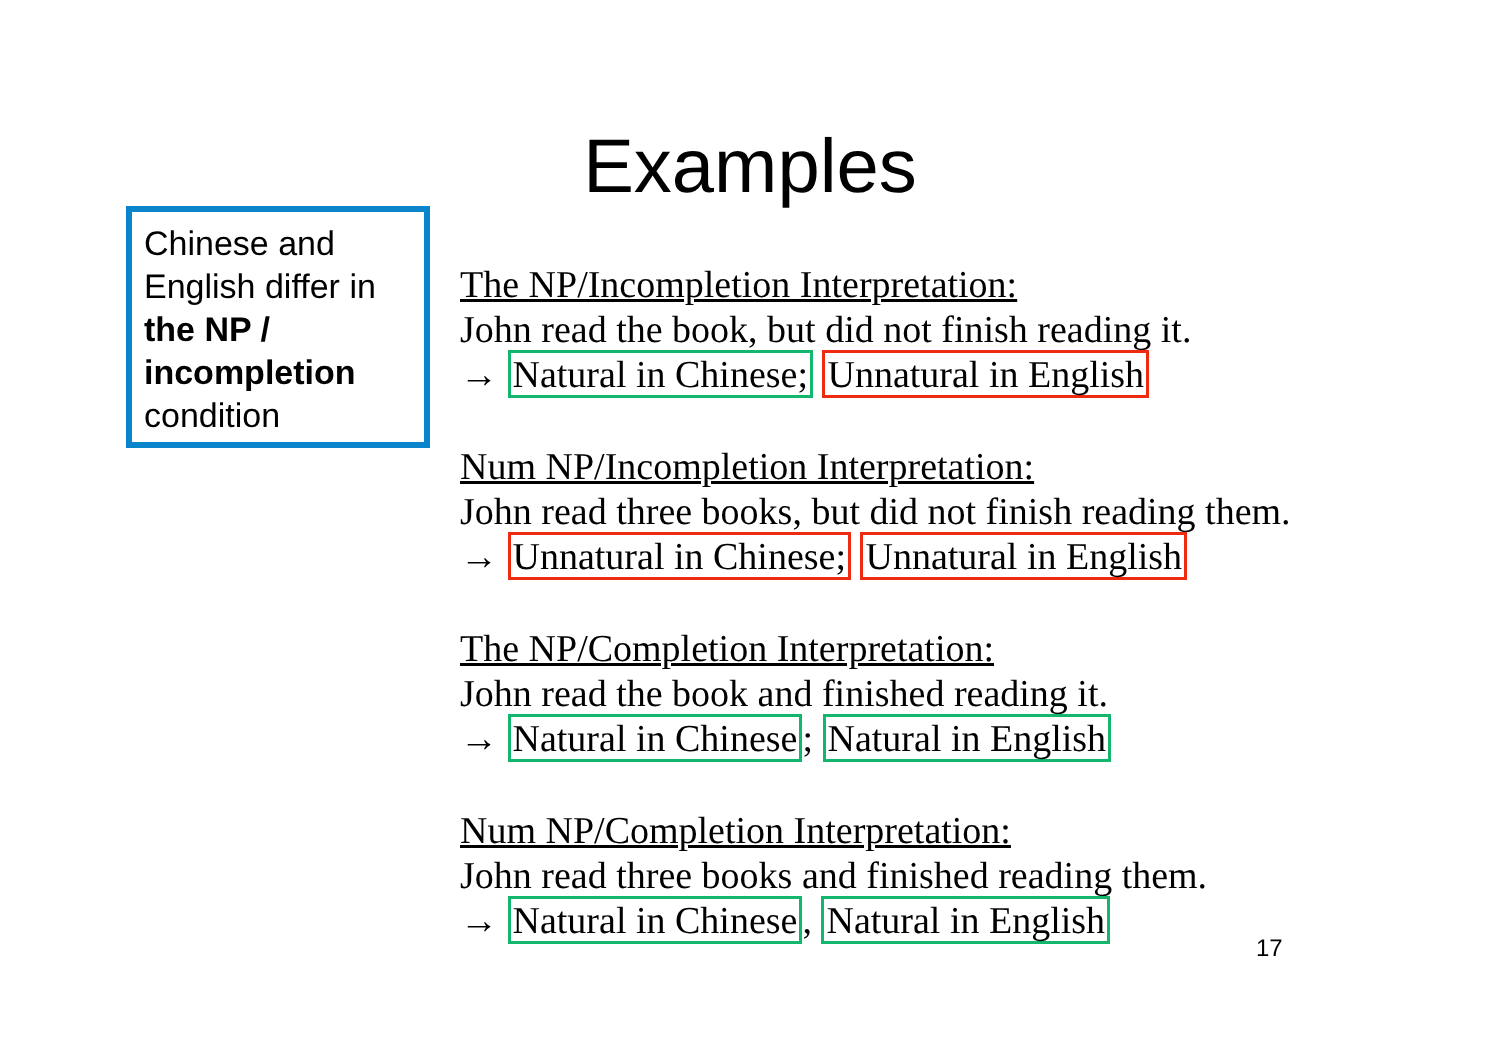Examples
Chinese and English differ in the NP / incompletion condition
The NP/Incompletion Interpretation:
John read the book, but did not finish reading it.
→ Natural in Chinese; Unnatural in English
Num NP/Incompletion Interpretation:
John read three books, but did not finish reading them.
→ Unnatural in Chinese; Unnatural in English
The NP/Completion Interpretation:
John read the book and finished reading it.
→ Natural in Chinese; Natural in English
Num NP/Completion Interpretation:
John read three books and finished reading them.
→ Natural in Chinese, Natural in English
17